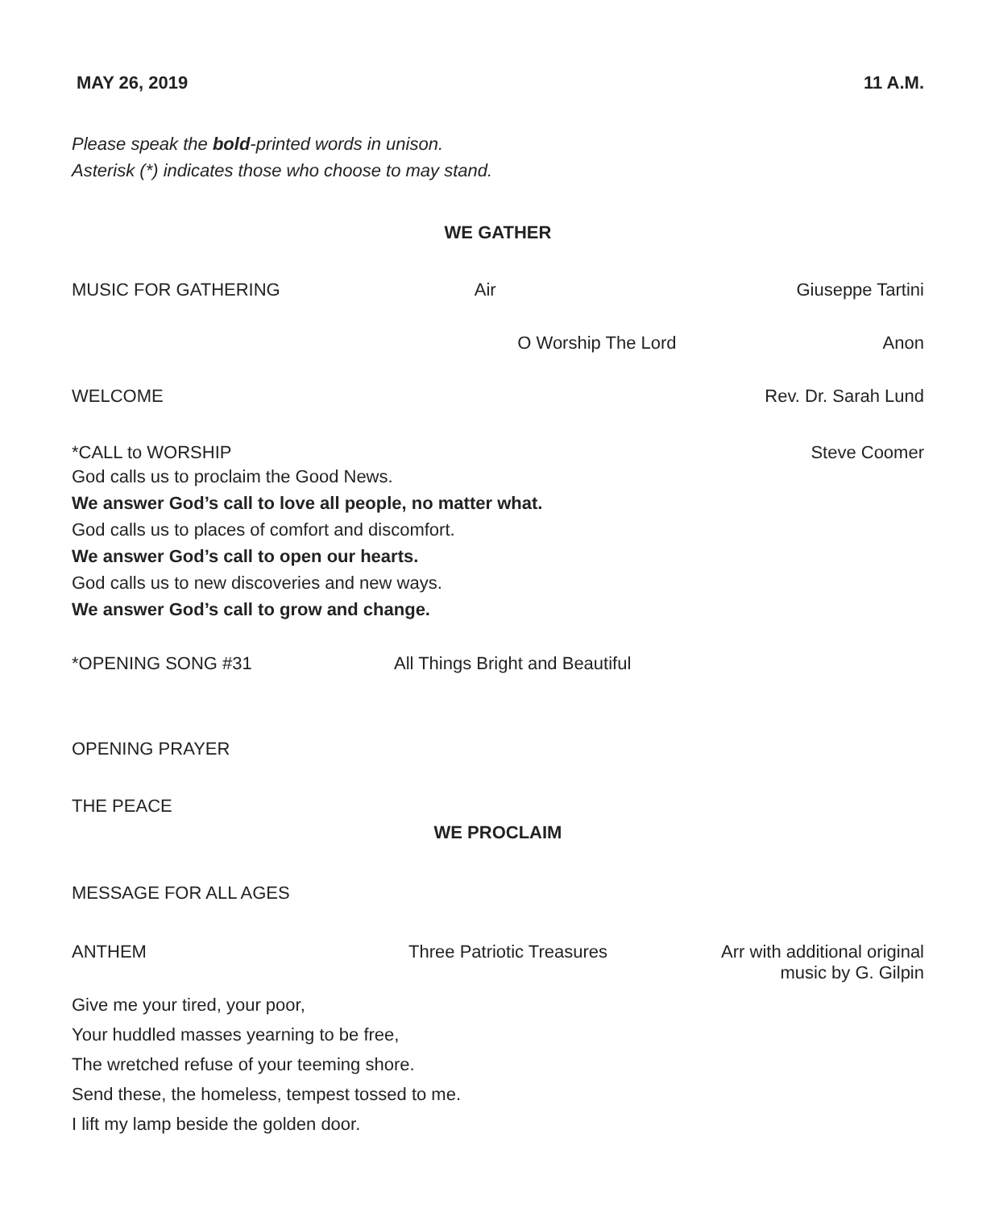MAY 26, 2019 11 A.M.
Please speak the bold-printed words in unison.
Asterisk (*) indicates those who choose to may stand.
WE GATHER
MUSIC FOR GATHERING Air Giuseppe Tartini
O Worship The Lord Anon
WELCOME Rev. Dr. Sarah Lund
*CALL to WORSHIP Steve Coomer
God calls us to proclaim the Good News.
We answer God’s call to love all people, no matter what.
God calls us to places of comfort and discomfort.
We answer God’s call to open our hearts.
God calls us to new discoveries and new ways.
We answer God’s call to grow and change.
*OPENING SONG #31 All Things Bright and Beautiful
OPENING PRAYER
THE PEACE
WE PROCLAIM
MESSAGE FOR ALL AGES
ANTHEM Three Patriotic Treasures Arr with additional original
music by G. Gilpin
Give me your tired, your poor,
Your huddled masses yearning to be free,
The wretched refuse of your teeming shore.
Send these, the homeless, tempest tossed to me.
I lift my lamp beside the golden door.